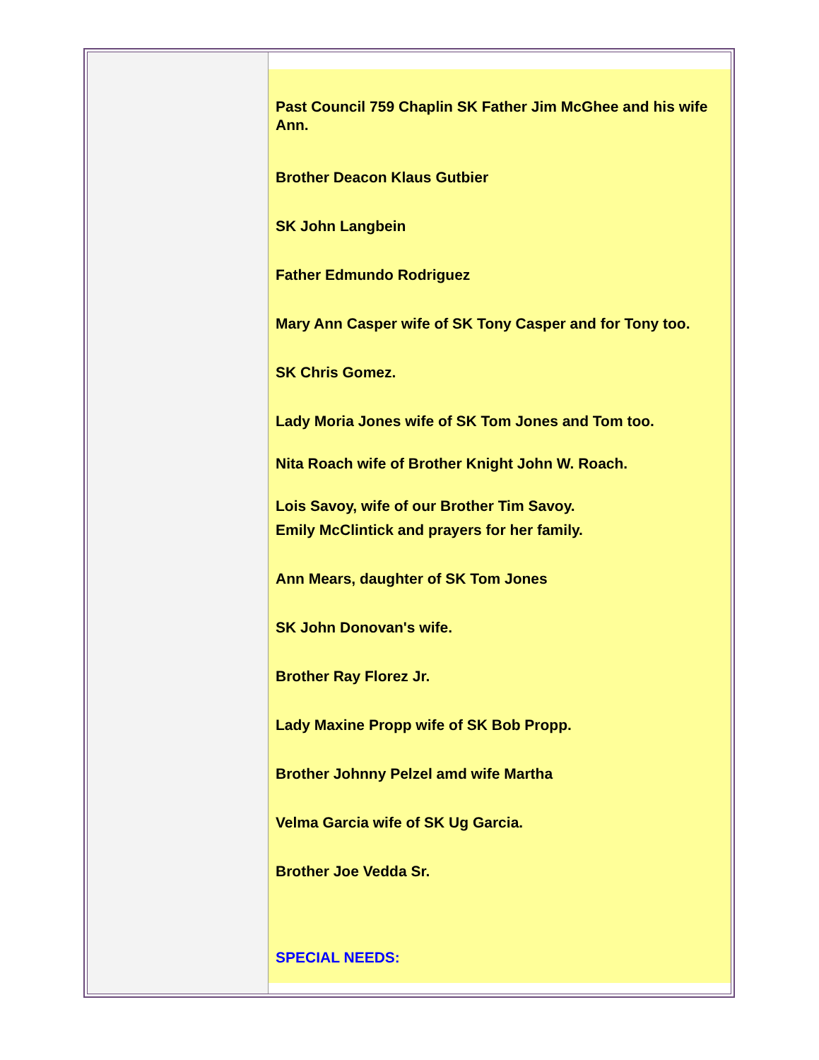Past Council 759 Chaplin SK Father Jim McGhee and his wife Ann.
Brother Deacon Klaus Gutbier
SK John Langbein
Father Edmundo Rodriguez
Mary Ann Casper wife of SK Tony Casper and for Tony too.
SK Chris Gomez.
Lady Moria Jones wife of SK Tom Jones and Tom too.
Nita Roach wife of Brother Knight John W. Roach.
Lois Savoy, wife of our Brother Tim Savoy.
Emily McClintick and prayers for her family.
Ann Mears, daughter of SK Tom Jones
SK John Donovan's wife.
Brother Ray Florez Jr.
Lady Maxine Propp wife of SK Bob Propp.
Brother Johnny Pelzel amd wife Martha
Velma Garcia wife of SK Ug Garcia.
Brother Joe Vedda Sr.
SPECIAL NEEDS: